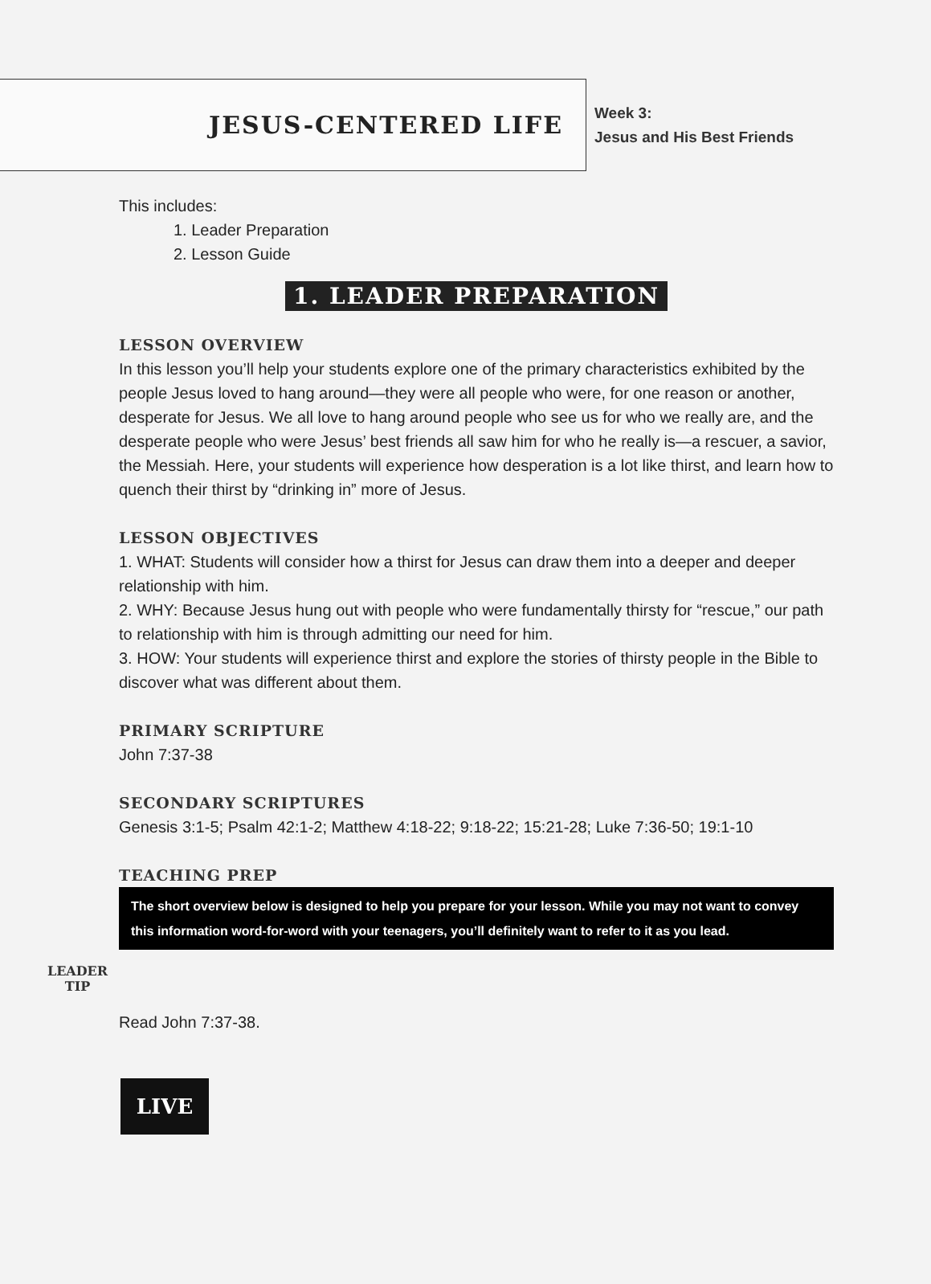JESUS-CENTERED LIFE
Week 3:
Jesus and His Best Friends
This includes:
1. Leader Preparation
2. Lesson Guide
1. LEADER PREPARATION
LESSON OVERVIEW
In this lesson you’ll help your students explore one of the primary characteristics exhibited by the people Jesus loved to hang around—they were all people who were, for one reason or another, desperate for Jesus. We all love to hang around people who see us for who we really are, and the desperate people who were Jesus’ best friends all saw him for who he really is—a rescuer, a savior, the Messiah. Here, your students will experience how desperation is a lot like thirst, and learn how to quench their thirst by “drinking in” more of Jesus.
LESSON OBJECTIVES
1. WHAT: Students will consider how a thirst for Jesus can draw them into a deeper and deeper relationship with him.
2. WHY: Because Jesus hung out with people who were fundamentally thirsty for “rescue,” our path to relationship with him is through admitting our need for him.
3. HOW: Your students will experience thirst and explore the stories of thirsty people in the Bible to discover what was different about them.
PRIMARY SCRIPTURE
John 7:37-38
SECONDARY SCRIPTURES
Genesis 3:1-5; Psalm 42:1-2; Matthew 4:18-22; 9:18-22; 15:21-28; Luke 7:36-50; 19:1-10
TEACHING PREP
LEADER
TIP
The short overview below is designed to help you prepare for your lesson. While you may not want to convey this information word-for-word with your teenagers, you’ll definitely want to refer to it as you lead.
Read John 7:37-38.
LIVE